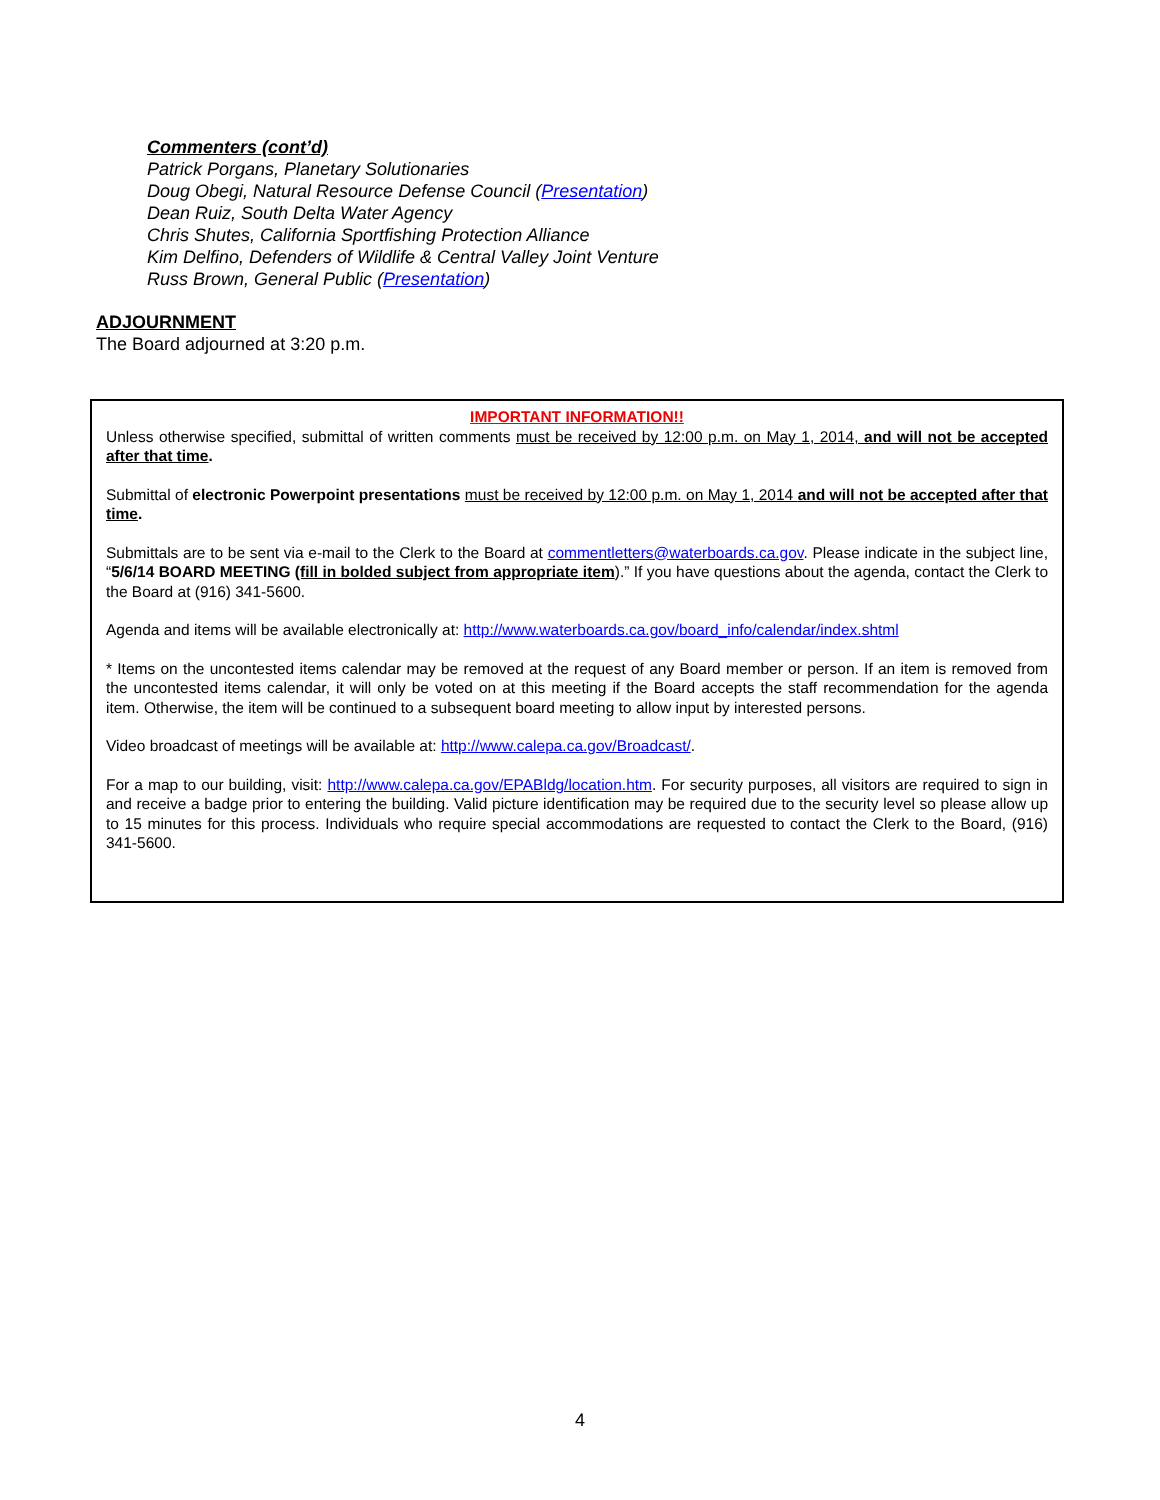Commenters (cont’d)
Patrick Porgans, Planetary Solutionaries
Doug Obegi, Natural Resource Defense Council (Presentation)
Dean Ruiz, South Delta Water Agency
Chris Shutes, California Sportfishing Protection Alliance
Kim Delfino, Defenders of Wildlife & Central Valley Joint Venture
Russ Brown, General Public (Presentation)
ADJOURNMENT
The Board adjourned at 3:20 p.m.
IMPORTANT INFORMATION!!
Unless otherwise specified, submittal of written comments must be received by 12:00 p.m. on May 1, 2014, and will not be accepted after that time.
Submittal of electronic Powerpoint presentations must be received by 12:00 p.m. on May 1, 2014 and will not be accepted after that time.
Submittals are to be sent via e-mail to the Clerk to the Board at commentletters@waterboards.ca.gov. Please indicate in the subject line, “5/6/14 BOARD MEETING (fill in bolded subject from appropriate item).” If you have questions about the agenda, contact the Clerk to the Board at (916) 341-5600.
Agenda and items will be available electronically at: http://www.waterboards.ca.gov/board_info/calendar/index.shtml
* Items on the uncontested items calendar may be removed at the request of any Board member or person. If an item is removed from the uncontested items calendar, it will only be voted on at this meeting if the Board accepts the staff recommendation for the agenda item. Otherwise, the item will be continued to a subsequent board meeting to allow input by interested persons.
Video broadcast of meetings will be available at: http://www.calepa.ca.gov/Broadcast/.
For a map to our building, visit: http://www.calepa.ca.gov/EPABldg/location.htm. For security purposes, all visitors are required to sign in and receive a badge prior to entering the building. Valid picture identification may be required due to the security level so please allow up to 15 minutes for this process. Individuals who require special accommodations are requested to contact the Clerk to the Board, (916) 341-5600.
4